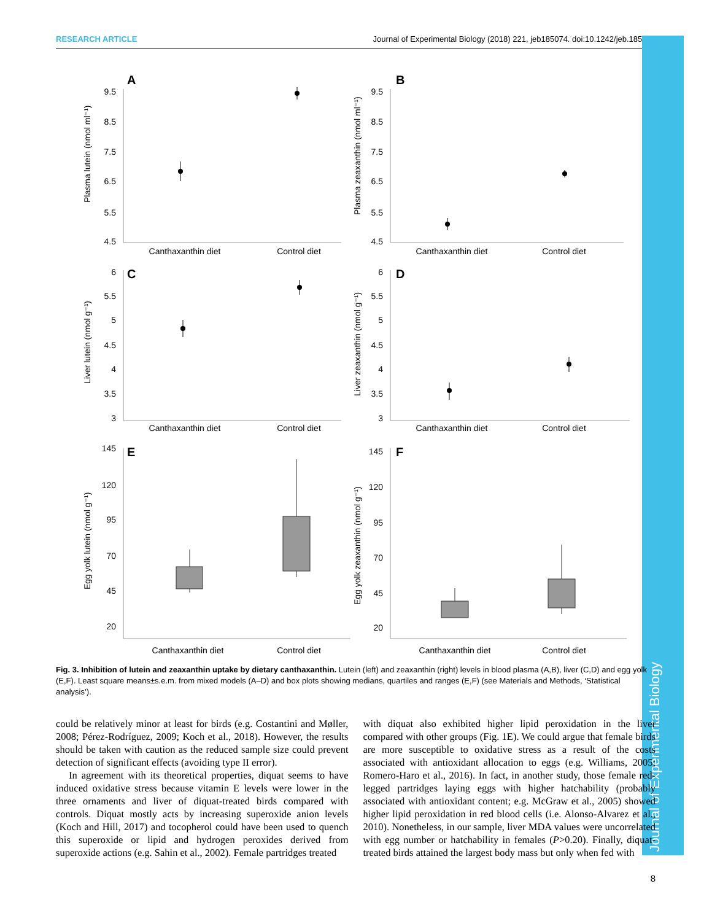RESEARCH ARTICLE Journal of Experimental Biology (2018) 221, jeb185074. doi:10.1242/jeb.185074
Journal of Experimental Biology
A
B
C
D
E
F
9.5
8.5
7.5
6.5
5.5
4.5
9.5
8.5
7.5
6.5
5.5
4.5
6
5.5
5
4.5
4
3.5
3
6
5.5
5
4.5
4
3.5
3
145
120
95
70
45
20
145
120
95
70
45
20
Canthaxanthin diet
Control diet
Canthaxanthin diet
Control diet
Canthaxanthin diet
Control diet
Canthaxanthin diet
Control diet
Canthaxanthin diet
Control diet
Canthaxanthin diet
Control diet
Plasma lutein (nmol ml⁻¹)
Plasma zeaxanthin (nmol ml⁻¹)
Liver lutein (nmol g⁻¹)
Liver zeaxanthin (nmol g⁻¹)
Egg yolk lutein (nmol g⁻¹)
Egg yolk zeaxanthin (nmol g⁻¹)
Fig. 3. Inhibition of lutein and zeaxanthin uptake by dietary canthaxanthin. Lutein (left) and zeaxanthin (right) levels in blood plasma (A,B), liver (C,D) and egg yolk (E,F). Least square means±s.e.m. from mixed models (A–D) and box plots showing medians, quartiles and ranges (E,F) (see Materials and Methods, ‘Statistical analysis’).
could be relatively minor at least for birds (e.g. Costantini and Møller, 2008; Pérez-Rodríguez, 2009; Koch et al., 2018). However, the results should be taken with caution as the reduced sample size could prevent detection of significant effects (avoiding type II error).
In agreement with its theoretical properties, diquat seems to have induced oxidative stress because vitamin E levels were lower in the three ornaments and liver of diquat-treated birds compared with controls. Diquat mostly acts by increasing superoxide anion levels (Koch and Hill, 2017) and tocopherol could have been used to quench this superoxide or lipid and hydrogen peroxides derived from superoxide actions (e.g. Sahin et al., 2002). Female partridges treated
with diquat also exhibited higher lipid peroxidation in the liver compared with other groups (Fig. 1E). We could argue that female birds are more susceptible to oxidative stress as a result of the costs associated with antioxidant allocation to eggs (e.g. Williams, 2005; Romero-Haro et al., 2016). In fact, in another study, those female red-legged partridges laying eggs with higher hatchability (probably associated with antioxidant content; e.g. McGraw et al., 2005) showed higher lipid peroxidation in red blood cells (i.e. Alonso-Alvarez et al., 2010). Nonetheless, in our sample, liver MDA values were uncorrelated with egg number or hatchability in females (P>0.20). Finally, diquat-treated birds attained the largest body mass but only when fed with
8